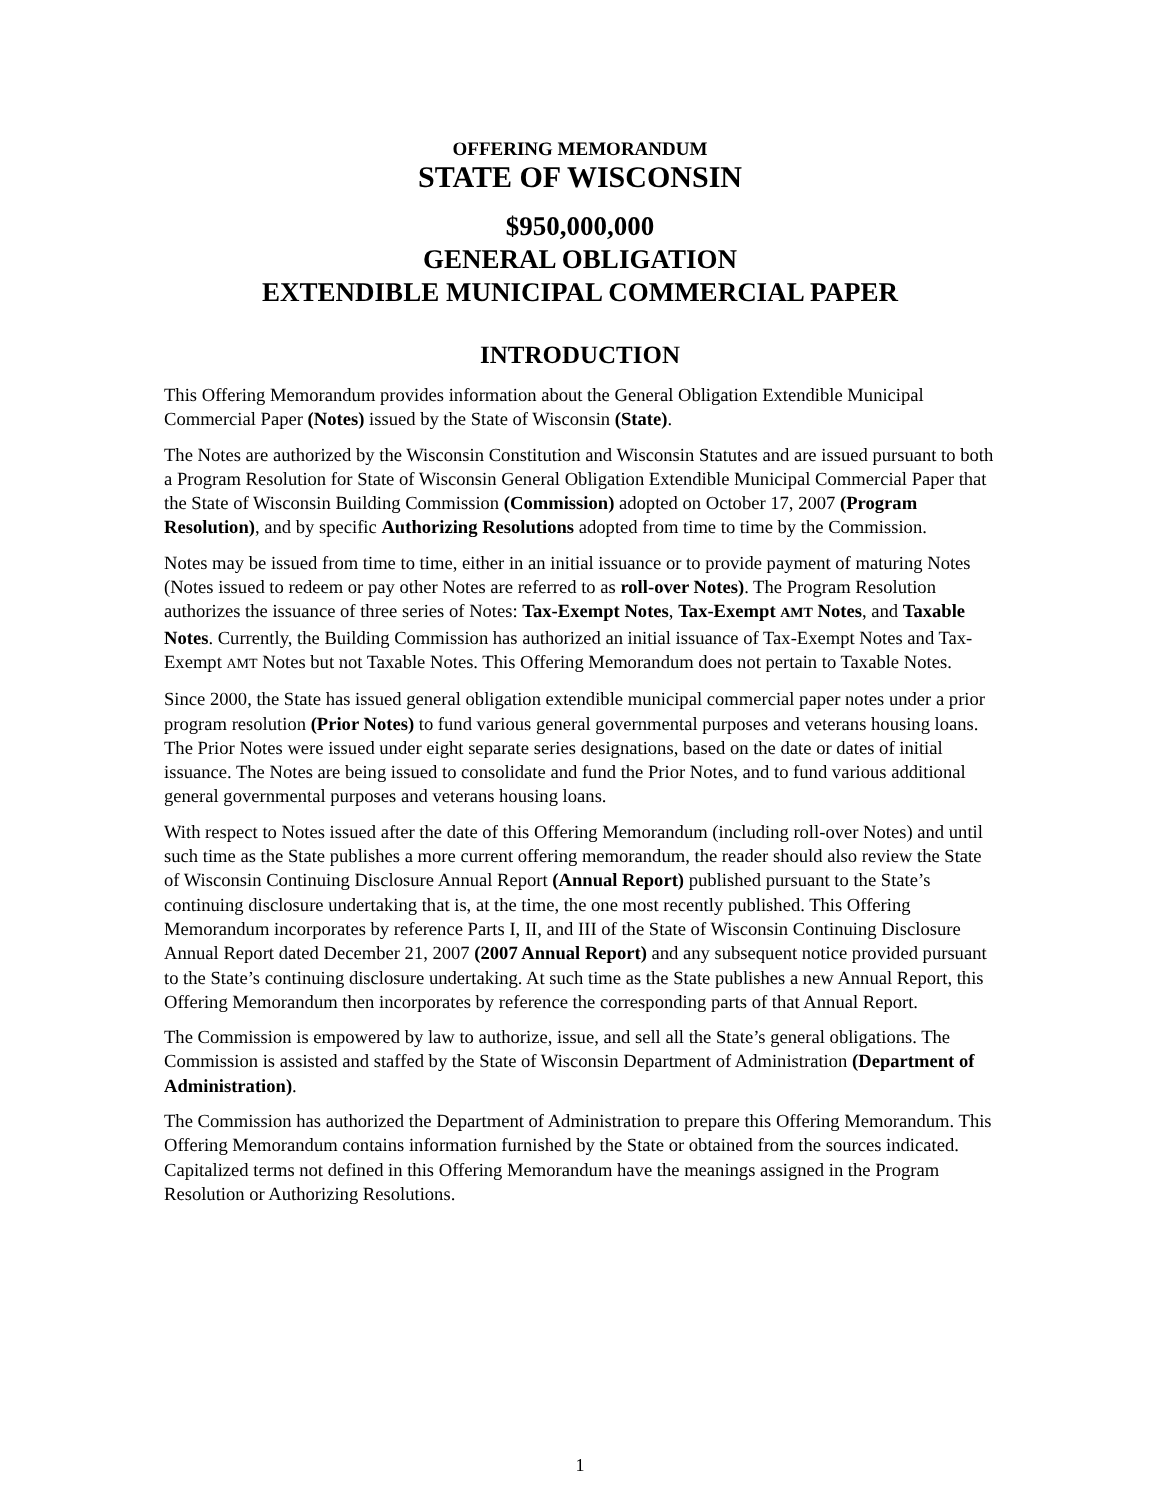OFFERING MEMORANDUM
STATE OF WISCONSIN
$950,000,000
GENERAL OBLIGATION
EXTENDIBLE MUNICIPAL COMMERCIAL PAPER
INTRODUCTION
This Offering Memorandum provides information about the General Obligation Extendible Municipal Commercial Paper (Notes) issued by the State of Wisconsin (State).
The Notes are authorized by the Wisconsin Constitution and Wisconsin Statutes and are issued pursuant to both a Program Resolution for State of Wisconsin General Obligation Extendible Municipal Commercial Paper that the State of Wisconsin Building Commission (Commission) adopted on October 17, 2007 (Program Resolution), and by specific Authorizing Resolutions adopted from time to time by the Commission.
Notes may be issued from time to time, either in an initial issuance or to provide payment of maturing Notes (Notes issued to redeem or pay other Notes are referred to as roll-over Notes). The Program Resolution authorizes the issuance of three series of Notes: Tax-Exempt Notes, Tax-Exempt AMT Notes, and Taxable Notes. Currently, the Building Commission has authorized an initial issuance of Tax-Exempt Notes and Tax-Exempt AMT Notes but not Taxable Notes. This Offering Memorandum does not pertain to Taxable Notes.
Since 2000, the State has issued general obligation extendible municipal commercial paper notes under a prior program resolution (Prior Notes) to fund various general governmental purposes and veterans housing loans. The Prior Notes were issued under eight separate series designations, based on the date or dates of initial issuance. The Notes are being issued to consolidate and fund the Prior Notes, and to fund various additional general governmental purposes and veterans housing loans.
With respect to Notes issued after the date of this Offering Memorandum (including roll-over Notes) and until such time as the State publishes a more current offering memorandum, the reader should also review the State of Wisconsin Continuing Disclosure Annual Report (Annual Report) published pursuant to the State’s continuing disclosure undertaking that is, at the time, the one most recently published. This Offering Memorandum incorporates by reference Parts I, II, and III of the State of Wisconsin Continuing Disclosure Annual Report dated December 21, 2007 (2007 Annual Report) and any subsequent notice provided pursuant to the State’s continuing disclosure undertaking. At such time as the State publishes a new Annual Report, this Offering Memorandum then incorporates by reference the corresponding parts of that Annual Report.
The Commission is empowered by law to authorize, issue, and sell all the State’s general obligations. The Commission is assisted and staffed by the State of Wisconsin Department of Administration (Department of Administration).
The Commission has authorized the Department of Administration to prepare this Offering Memorandum. This Offering Memorandum contains information furnished by the State or obtained from the sources indicated. Capitalized terms not defined in this Offering Memorandum have the meanings assigned in the Program Resolution or Authorizing Resolutions.
1